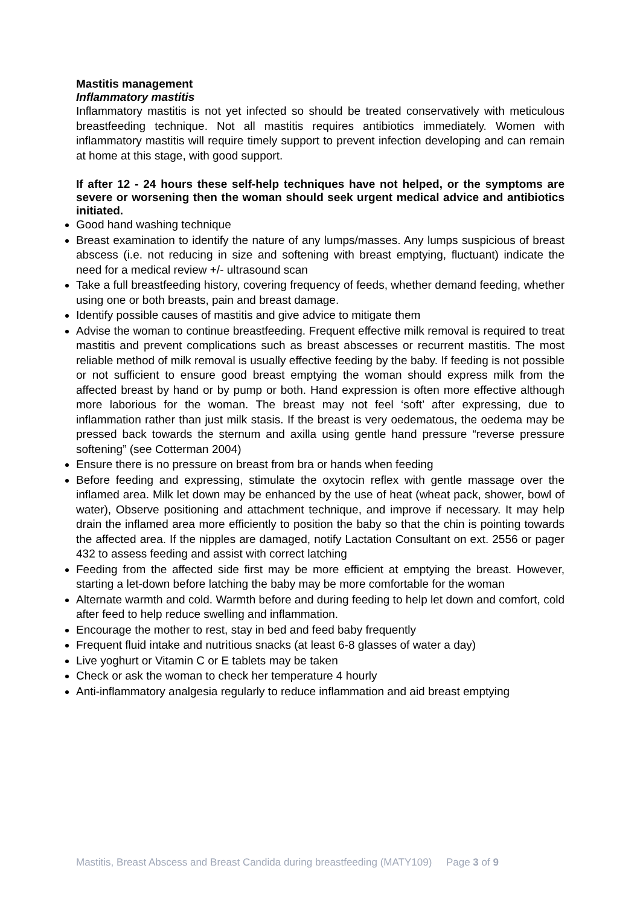Mastitis management
Inflammatory mastitis
Inflammatory mastitis is not yet infected so should be treated conservatively with meticulous breastfeeding technique. Not all mastitis requires antibiotics immediately. Women with inflammatory mastitis will require timely support to prevent infection developing and can remain at home at this stage, with good support.
If after 12 - 24 hours these self-help techniques have not helped, or the symptoms are severe or worsening then the woman should seek urgent medical advice and antibiotics initiated.
Good hand washing technique
Breast examination to identify the nature of any lumps/masses. Any lumps suspicious of breast abscess (i.e. not reducing in size and softening with breast emptying, fluctuant) indicate the need for a medical review +/- ultrasound scan
Take a full breastfeeding history, covering frequency of feeds, whether demand feeding, whether using one or both breasts, pain and breast damage.
Identify possible causes of mastitis and give advice to mitigate them
Advise the woman to continue breastfeeding. Frequent effective milk removal is required to treat mastitis and prevent complications such as breast abscesses or recurrent mastitis. The most reliable method of milk removal is usually effective feeding by the baby. If feeding is not possible or not sufficient to ensure good breast emptying the woman should express milk from the affected breast by hand or by pump or both. Hand expression is often more effective although more laborious for the woman. The breast may not feel ‘soft’ after expressing, due to inflammation rather than just milk stasis. If the breast is very oedematous, the oedema may be pressed back towards the sternum and axilla using gentle hand pressure “reverse pressure softening” (see Cotterman 2004)
Ensure there is no pressure on breast from bra or hands when feeding
Before feeding and expressing, stimulate the oxytocin reflex with gentle massage over the inflamed area. Milk let down may be enhanced by the use of heat (wheat pack, shower, bowl of water), Observe positioning and attachment technique, and improve if necessary. It may help drain the inflamed area more efficiently to position the baby so that the chin is pointing towards the affected area. If the nipples are damaged, notify Lactation Consultant on ext. 2556 or pager 432 to assess feeding and assist with correct latching
Feeding from the affected side first may be more efficient at emptying the breast. However, starting a let-down before latching the baby may be more comfortable for the woman
Alternate warmth and cold. Warmth before and during feeding to help let down and comfort, cold after feed to help reduce swelling and inflammation.
Encourage the mother to rest, stay in bed and feed baby frequently
Frequent fluid intake and nutritious snacks (at least 6-8 glasses of water a day)
Live yoghurt or Vitamin C or E tablets may be taken
Check or ask the woman to check her temperature 4 hourly
Anti-inflammatory analgesia regularly to reduce inflammation and aid breast emptying
Mastitis, Breast Abscess and Breast Candida during breastfeeding (MATY109) Page 3 of 9